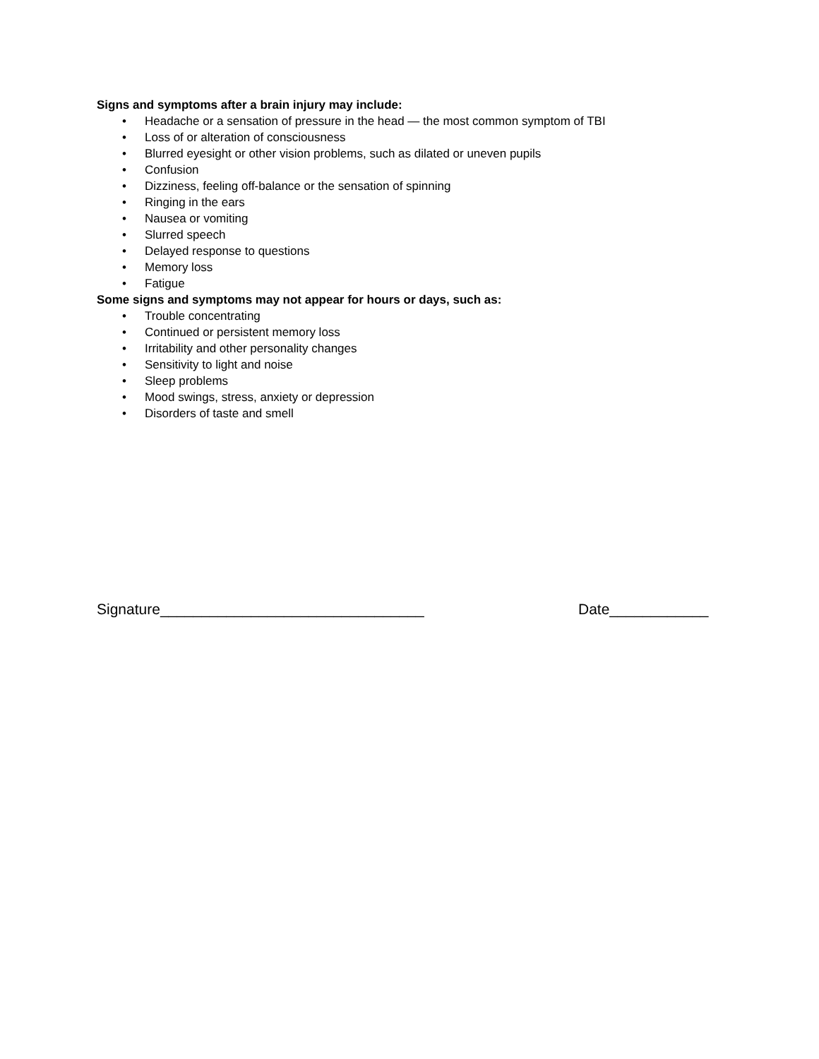Signs and symptoms after a brain injury may include:
• Headache or a sensation of pressure in the head — the most common symptom of TBI
• Loss of or alteration of consciousness
• Blurred eyesight or other vision problems, such as dilated or uneven pupils
• Confusion
• Dizziness, feeling off-balance or the sensation of spinning
• Ringing in the ears
• Nausea or vomiting
• Slurred speech
• Delayed response to questions
• Memory loss
• Fatigue
Some signs and symptoms may not appear for hours or days, such as:
• Trouble concentrating
• Continued or persistent memory loss
• Irritability and other personality changes
• Sensitivity to light and noise
• Sleep problems
• Mood swings, stress, anxiety or depression
• Disorders of taste and smell
Signature________________________________ Date____________